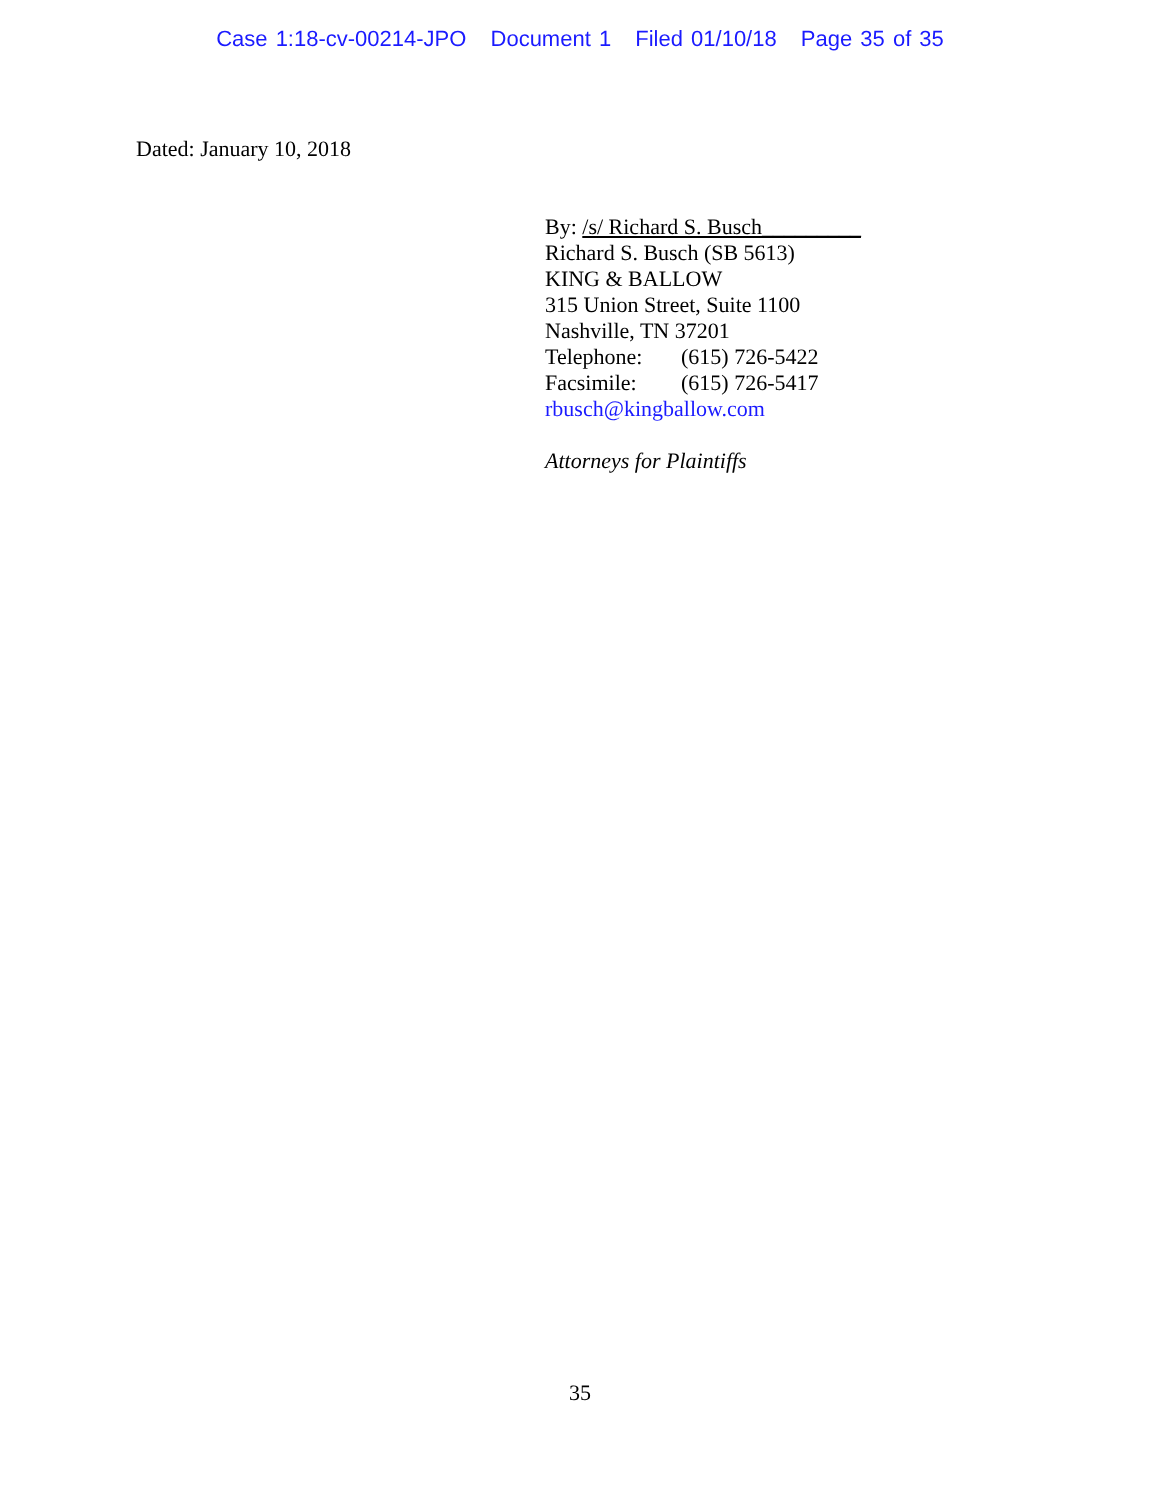Case 1:18-cv-00214-JPO Document 1 Filed 01/10/18 Page 35 of 35
Dated: January 10, 2018
By: /s/ Richard S. Busch_________
Richard S. Busch (SB 5613)
KING & BALLOW
315 Union Street, Suite 1100
Nashville, TN 37201
Telephone: (615) 726-5422
Facsimile: (615) 726-5417
rbusch@kingballow.com
Attorneys for Plaintiffs
35